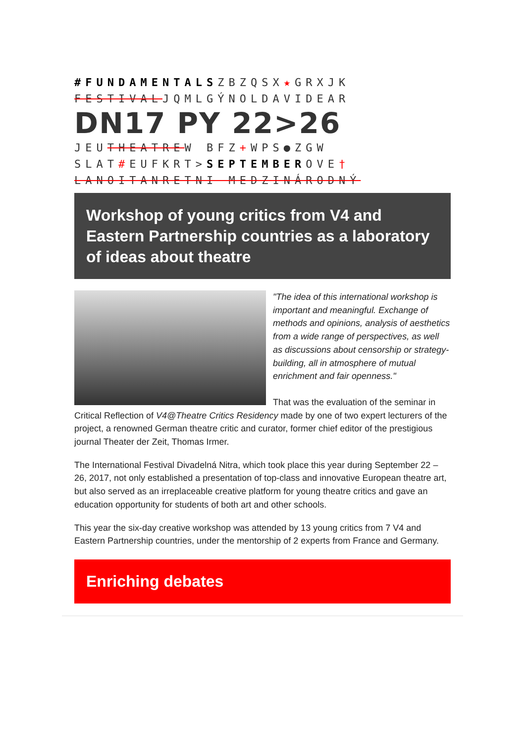#FUNDAMENTALSZBZQSX★GRXJK
FESTIVALJQMLGÝNOLDAVIDEAR
DN17 PY 22>26 JEUTHEATREW BFZ+WPS●ZGW
SLAT#EUFKRT>SEPTEMBEROVE†
LANOITANRETNI MEDZINÁRODNÝ
Workshop of young critics from V4 and Eastern Partnership countries as a laboratory of ideas about theatre
"The idea of this international workshop is important and meaningful. Exchange of methods and opinions, analysis of aesthetics from a wide range of perspectives, as well as discussions about censorship or strategy-building, all in atmosphere of mutual enrichment and fair openness."
That was the evaluation of the seminar in Critical Reflection of V4@Theatre Critics Residency made by one of two expert lecturers of the project, a renowned German theatre critic and curator, former chief editor of the prestigious journal Theater der Zeit, Thomas Irmer.
The International Festival Divadelná Nitra, which took place this year during September 22 – 26, 2017, not only established a presentation of top-class and innovative European theatre art, but also served as an irreplaceable creative platform for young theatre critics and gave an education opportunity for students of both art and other schools.
This year the six-day creative workshop was attended by 13 young critics from 7 V4 and Eastern Partnership countries, under the mentorship of 2 experts from France and Germany.
Enriching debates